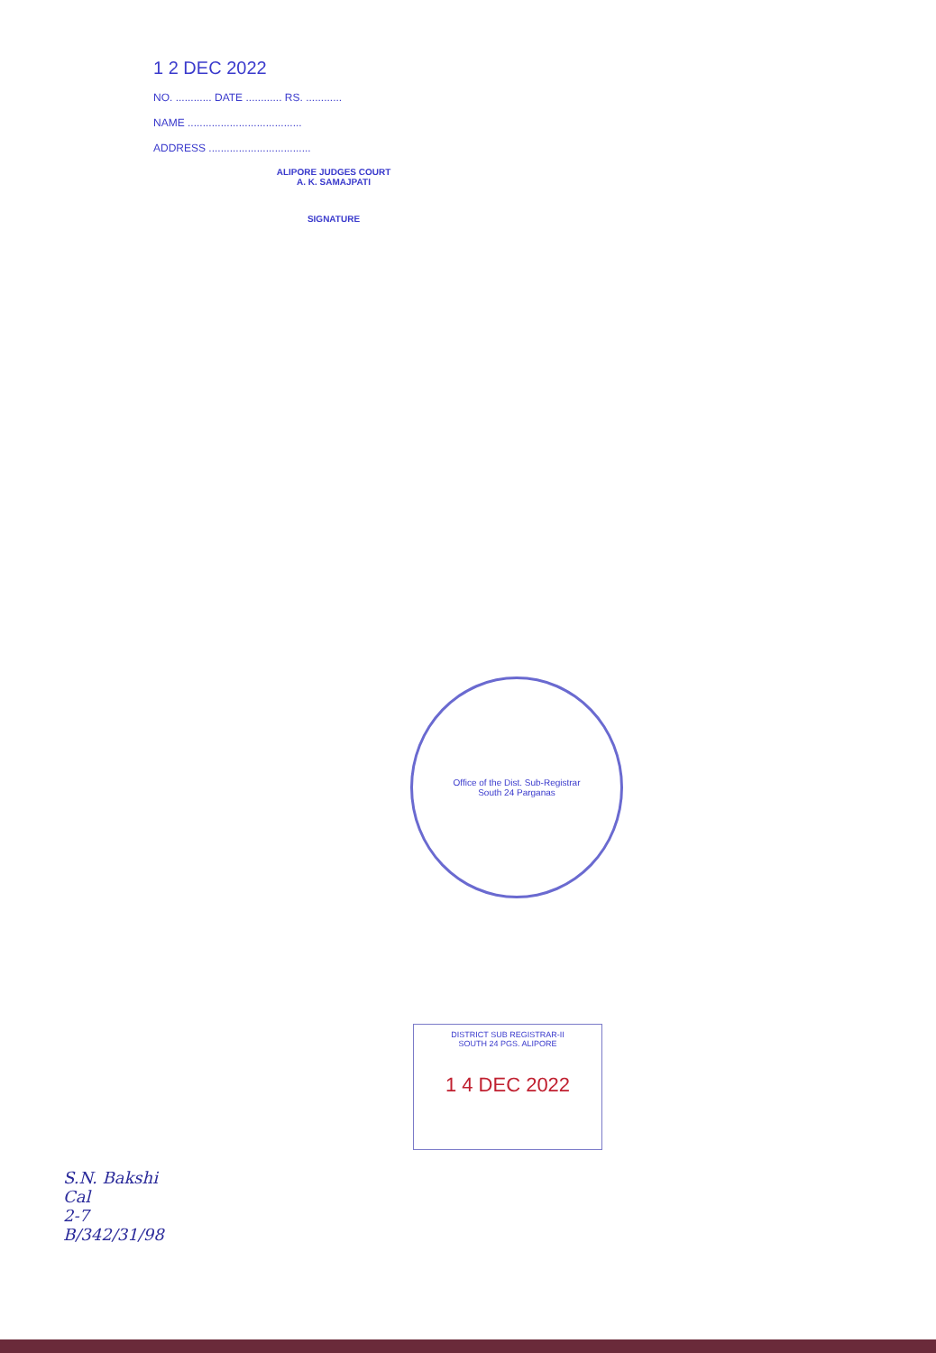1 2 DEC 2022
NO. ............ DATE ............ RS. ............
NAME ......................................
ADDRESS ..................................
ALIPORE JUDGES COURT
A. K. SAMAJPATI
SIGNATURE
Office of the Dist. Sub-Registrar
South 24 Parganas
DISTRICT SUB REGISTRAR-II
SOUTH 24 PGS. ALIPORE
1 4 DEC 2022
S.N. Bakshi
Cal
2-7
B/342/31/98